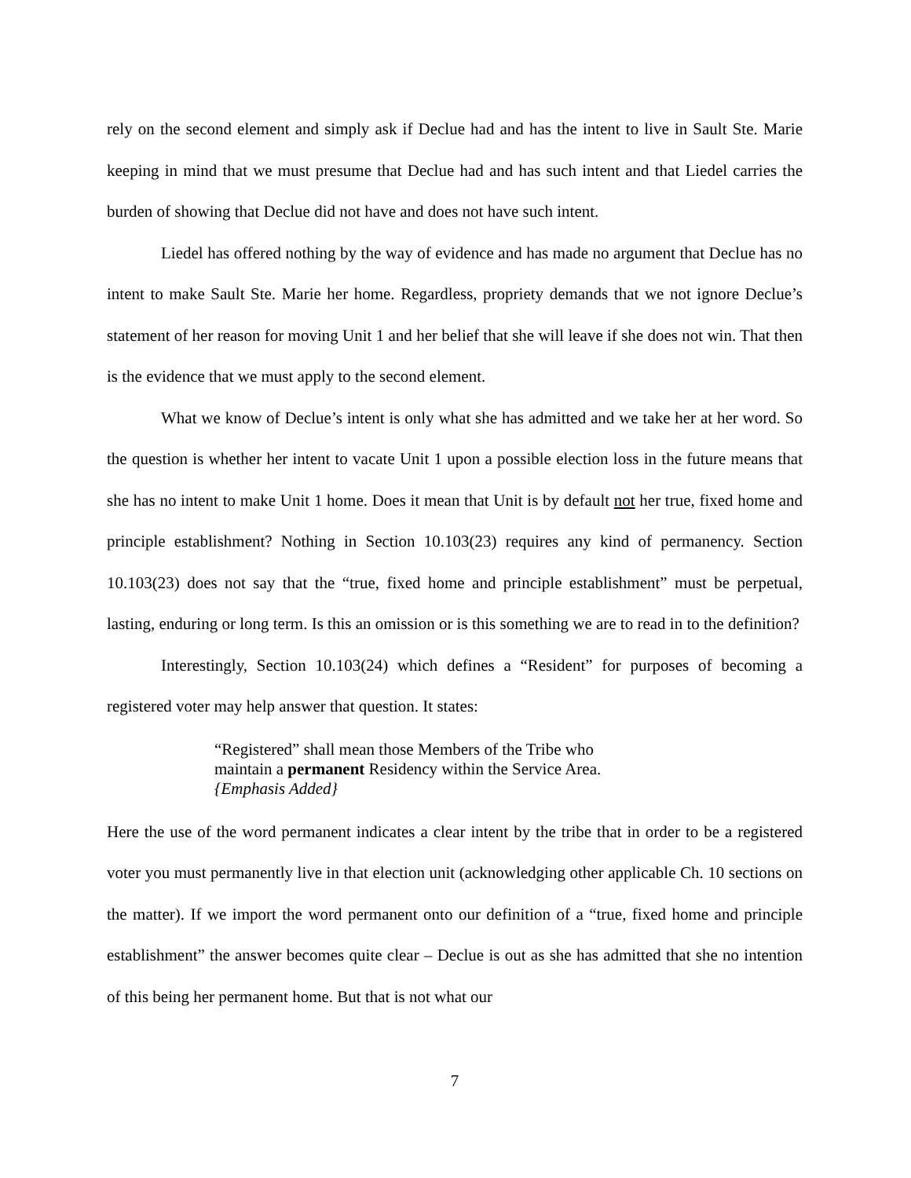rely on the second element and simply ask if Declue had and has the intent to live in Sault Ste. Marie keeping in mind that we must presume that Declue had and has such intent and that Liedel carries the burden of showing that Declue did not have and does not have such intent.
Liedel has offered nothing by the way of evidence and has made no argument that Declue has no intent to make Sault Ste. Marie her home. Regardless, propriety demands that we not ignore Declue’s statement of her reason for moving Unit 1 and her belief that she will leave if she does not win. That then is the evidence that we must apply to the second element.
What we know of Declue’s intent is only what she has admitted and we take her at her word. So the question is whether her intent to vacate Unit 1 upon a possible election loss in the future means that she has no intent to make Unit 1 home. Does it mean that Unit is by default not her true, fixed home and principle establishment? Nothing in Section 10.103(23) requires any kind of permanency. Section 10.103(23) does not say that the “true, fixed home and principle establishment” must be perpetual, lasting, enduring or long term. Is this an omission or is this something we are to read in to the definition?
Interestingly, Section 10.103(24) which defines a “Resident” for purposes of becoming a registered voter may help answer that question. It states:
“Registered” shall mean those Members of the Tribe who maintain a permanent Residency within the Service Area. {Emphasis Added}
Here the use of the word permanent indicates a clear intent by the tribe that in order to be a registered voter you must permanently live in that election unit (acknowledging other applicable Ch. 10 sections on the matter). If we import the word permanent onto our definition of a “true, fixed home and principle establishment” the answer becomes quite clear – Declue is out as she has admitted that she no intention of this being her permanent home. But that is not what our
7